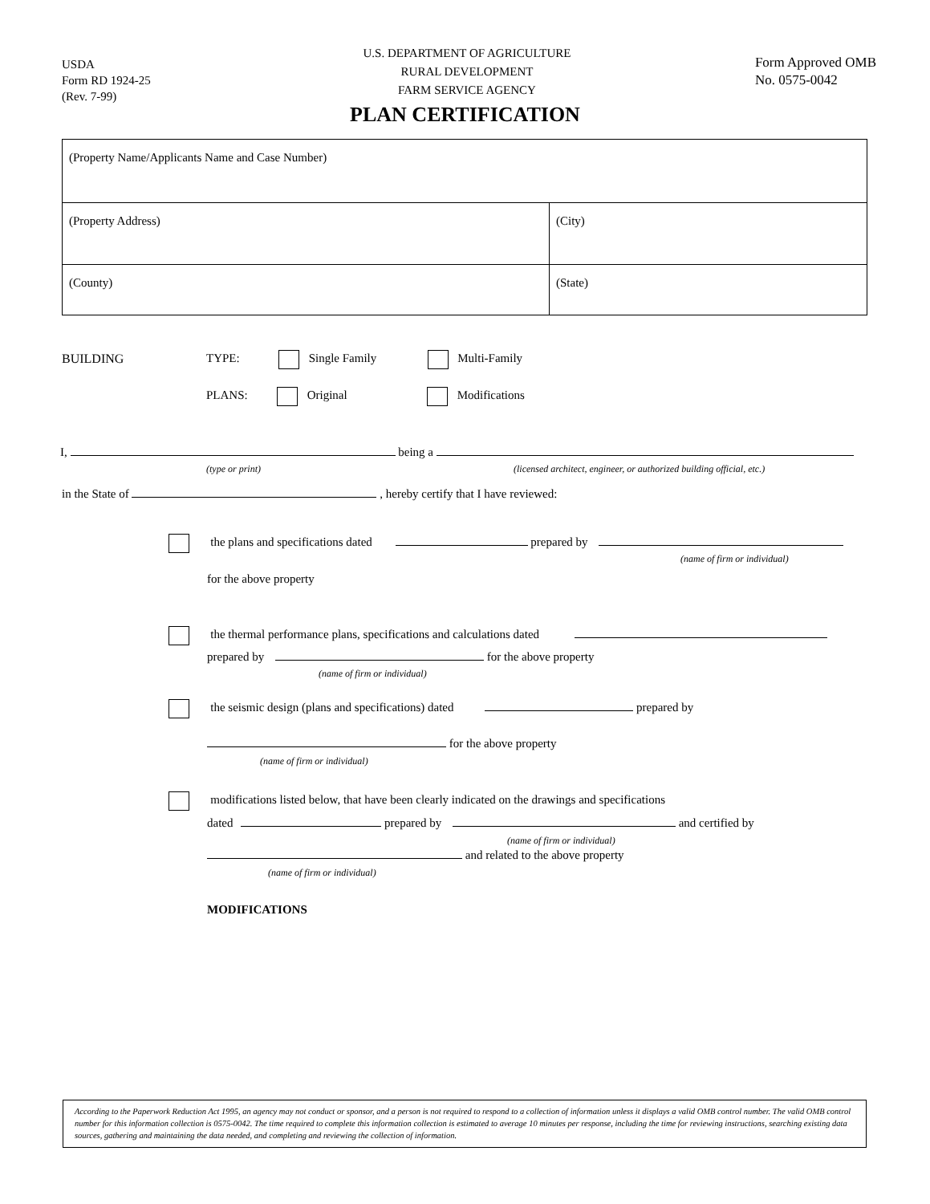USDA
Form RD 1924-25
(Rev. 7-99)
U.S. DEPARTMENT OF AGRICULTURE
RURAL DEVELOPMENT
FARM SERVICE AGENCY
Form Approved OMB
No. 0575-0042
PLAN CERTIFICATION
| (Property Name/Applicants Name and Case Number) | |
| (Property Address) | (City) |
| (County) | (State) |
BUILDING TYPE: Single Family Multi-Family
PLANS: Original Modifications
I, being a
(type or print)
(licensed architect, engineer, or authorized building official, etc.)
in the State of , hereby certify that I have reviewed:
the plans and specifications dated prepared by
(name of firm or individual)
for the above property
the thermal performance plans, specifications and calculations dated
prepared by for the above property
(name of firm or individual)
the seismic design (plans and specifications) dated prepared by
for the above property
(name of firm or individual)
modifications listed below, that have been clearly indicated on the drawings and specifications
dated prepared by and certified by
(name of firm or individual)
and related to the above property
(name of firm or individual)
MODIFICATIONS
According to the Paperwork Reduction Act 1995, an agency may not conduct or sponsor, and a person is not required to respond to a collection of information unless it displays a valid OMB control number. The valid OMB control number for this information collection is 0575-0042. The time required to complete this information collection is estimated to average 10 minutes per response, including the time for reviewing instructions, searching existing data sources, gathering and maintaining the data needed, and completing and reviewing the collection of information.